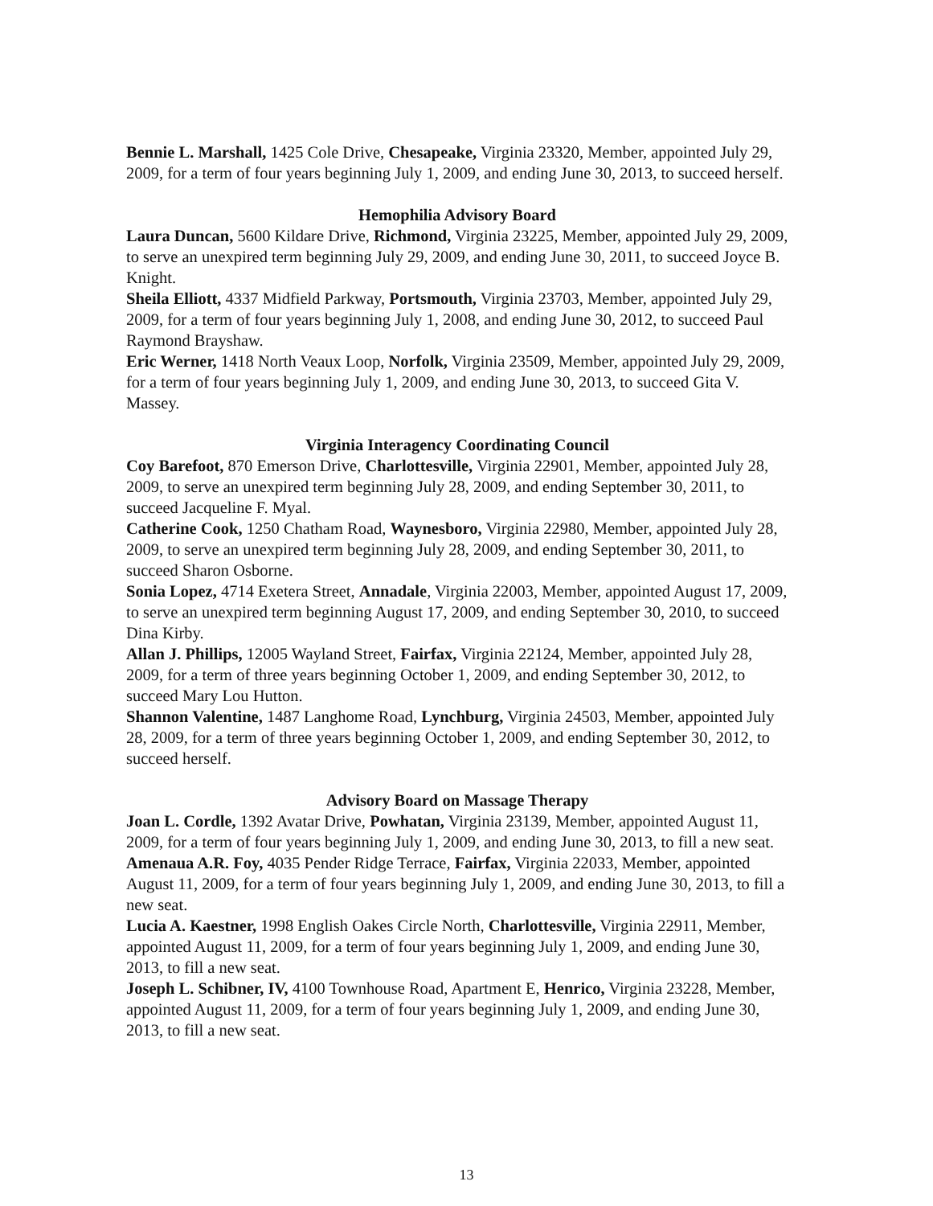Bennie L. Marshall, 1425 Cole Drive, Chesapeake, Virginia 23320, Member, appointed July 29, 2009, for a term of four years beginning July 1, 2009, and ending June 30, 2013, to succeed herself.
Hemophilia Advisory Board
Laura Duncan, 5600 Kildare Drive, Richmond, Virginia 23225, Member, appointed July 29, 2009, to serve an unexpired term beginning July 29, 2009, and ending June 30, 2011, to succeed Joyce B. Knight.
Sheila Elliott, 4337 Midfield Parkway, Portsmouth, Virginia 23703, Member, appointed July 29, 2009, for a term of four years beginning July 1, 2008, and ending June 30, 2012, to succeed Paul Raymond Brayshaw.
Eric Werner, 1418 North Veaux Loop, Norfolk, Virginia 23509, Member, appointed July 29, 2009, for a term of four years beginning July 1, 2009, and ending June 30, 2013, to succeed Gita V. Massey.
Virginia Interagency Coordinating Council
Coy Barefoot, 870 Emerson Drive, Charlottesville, Virginia 22901, Member, appointed July 28, 2009, to serve an unexpired term beginning July 28, 2009, and ending September 30, 2011, to succeed Jacqueline F. Myal.
Catherine Cook, 1250 Chatham Road, Waynesboro, Virginia 22980, Member, appointed July 28, 2009, to serve an unexpired term beginning July 28, 2009, and ending September 30, 2011, to succeed Sharon Osborne.
Sonia Lopez, 4714 Exetera Street, Annadale, Virginia 22003, Member, appointed August 17, 2009, to serve an unexpired term beginning August 17, 2009, and ending September 30, 2010, to succeed Dina Kirby.
Allan J. Phillips, 12005 Wayland Street, Fairfax, Virginia 22124, Member, appointed July 28, 2009, for a term of three years beginning October 1, 2009, and ending September 30, 2012, to succeed Mary Lou Hutton.
Shannon Valentine, 1487 Langhome Road, Lynchburg, Virginia 24503, Member, appointed July 28, 2009, for a term of three years beginning October 1, 2009, and ending September 30, 2012, to succeed herself.
Advisory Board on Massage Therapy
Joan L. Cordle, 1392 Avatar Drive, Powhatan, Virginia 23139, Member, appointed August 11, 2009, for a term of four years beginning July 1, 2009, and ending June 30, 2013, to fill a new seat.
Amenaua A.R. Foy, 4035 Pender Ridge Terrace, Fairfax, Virginia 22033, Member, appointed August 11, 2009, for a term of four years beginning July 1, 2009, and ending June 30, 2013, to fill a new seat.
Lucia A. Kaestner, 1998 English Oakes Circle North, Charlottesville, Virginia 22911, Member, appointed August 11, 2009, for a term of four years beginning July 1, 2009, and ending June 30, 2013, to fill a new seat.
Joseph L. Schibner, IV, 4100 Townhouse Road, Apartment E, Henrico, Virginia 23228, Member, appointed August 11, 2009, for a term of four years beginning July 1, 2009, and ending June 30, 2013, to fill a new seat.
13